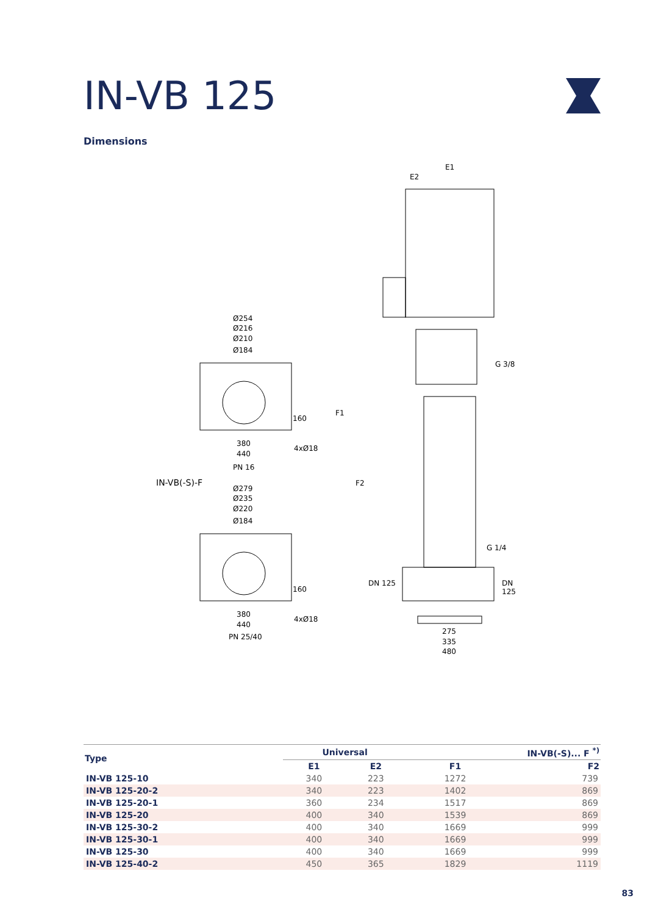IN-VB 125
Dimensions
E1
E2
Ø254
Ø216
Ø210
Ø184
G 3/8
F1
160
380
4xØ18
440
PN 16
IN-VB(-S)-F F2
Ø279
Ø235
Ø220
Ø184
G 1/4
DN 125 DN 125
160
380
4xØ18
440
PN 25/40
275
335
480
| Type | Universal | | IN-VB(-S)... F <sup>*)</sup> | |
| --- | --- | --- | --- | --- |
| | E1 | E2 | F1 | F2 |
| IN-VB 125-10 | 340 | 223 | 1272 | 739 |
| IN-VB 125-20-2 | 340 | 223 | 1402 | 869 |
| IN-VB 125-20-1 | 360 | 234 | 1517 | 869 |
| IN-VB 125-20 | 400 | 340 | 1539 | 869 |
| IN-VB 125-30-2 | 400 | 340 | 1669 | 999 |
| IN-VB 125-30-1 | 400 | 340 | 1669 | 999 |
| IN-VB 125-30 | 400 | 340 | 1669 | 999 |
| IN-VB 125-40-2 | 450 | 365 | 1829 | 1119 |
83